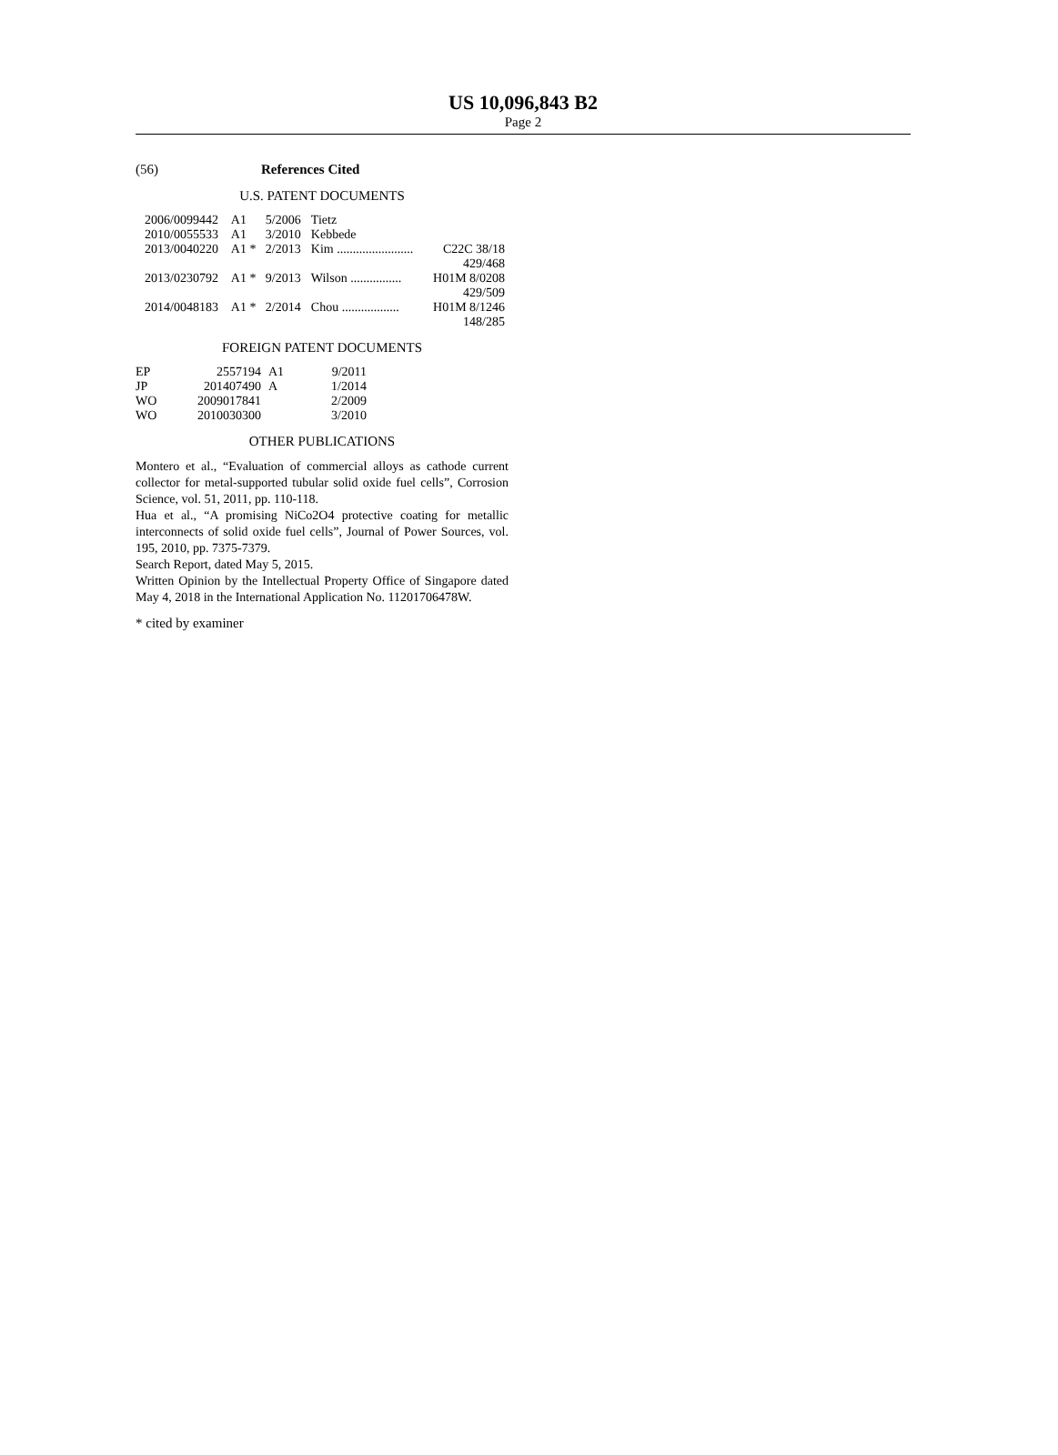US 10,096,843 B2
Page 2
(56) References Cited
U.S. PATENT DOCUMENTS
| 2006/0099442 | A1 | 5/2006 | Tietz | |
| 2010/0055533 | A1 | 3/2010 | Kebbede | |
| 2013/0040220 | A1 * | 2/2013 | Kim ........................ | C22C 38/18 429/468 |
| 2013/0230792 | A1 * | 9/2013 | Wilson ................ | H01M 8/0208 429/509 |
| 2014/0048183 | A1 * | 2/2014 | Chou .................. | H01M 8/1246 148/285 |
FOREIGN PATENT DOCUMENTS
| EP | 2557194 | A1 | 9/2011 |
| JP | 201407490 | A | 1/2014 |
| WO | 2009017841 | | 2/2009 |
| WO | 2010030300 | | 3/2010 |
OTHER PUBLICATIONS
Montero et al., “Evaluation of commercial alloys as cathode current collector for metal-supported tubular solid oxide fuel cells”, Corrosion Science, vol. 51, 2011, pp. 110-118.
Hua et al., “A promising NiCo2O4 protective coating for metallic interconnects of solid oxide fuel cells”, Journal of Power Sources, vol. 195, 2010, pp. 7375-7379.
Search Report, dated May 5, 2015.
Written Opinion by the Intellectual Property Office of Singapore dated May 4, 2018 in the International Application No. 11201706478W.
* cited by examiner